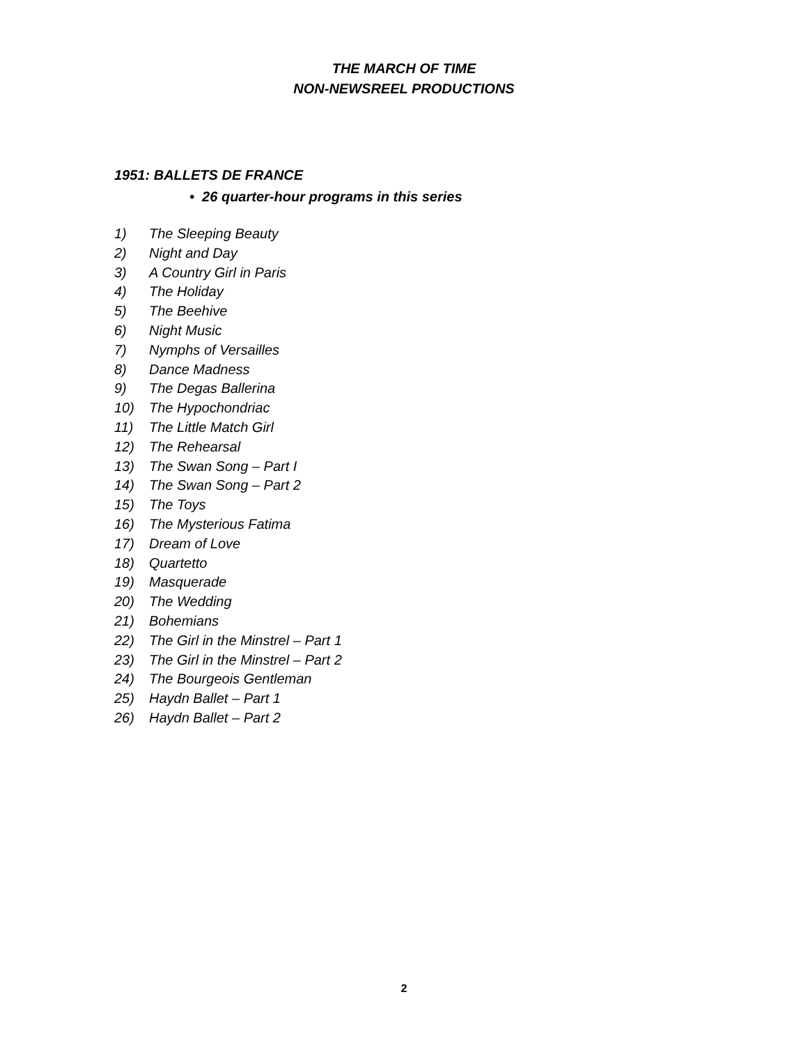THE MARCH OF TIME
NON-NEWSREEL PRODUCTIONS
1951: BALLETS DE FRANCE
• 26 quarter-hour programs in this series
1) The Sleeping Beauty
2) Night and Day
3) A Country Girl in Paris
4) The Holiday
5) The Beehive
6) Night Music
7) Nymphs of Versailles
8) Dance Madness
9) The Degas Ballerina
10) The Hypochondriac
11) The Little Match Girl
12) The Rehearsal
13) The Swan Song – Part I
14) The Swan Song – Part 2
15) The Toys
16) The Mysterious Fatima
17) Dream of Love
18) Quartetto
19) Masquerade
20) The Wedding
21) Bohemians
22) The Girl in the Minstrel – Part 1
23) The Girl in the Minstrel – Part 2
24) The Bourgeois Gentleman
25) Haydn Ballet – Part 1
26) Haydn Ballet – Part 2
2